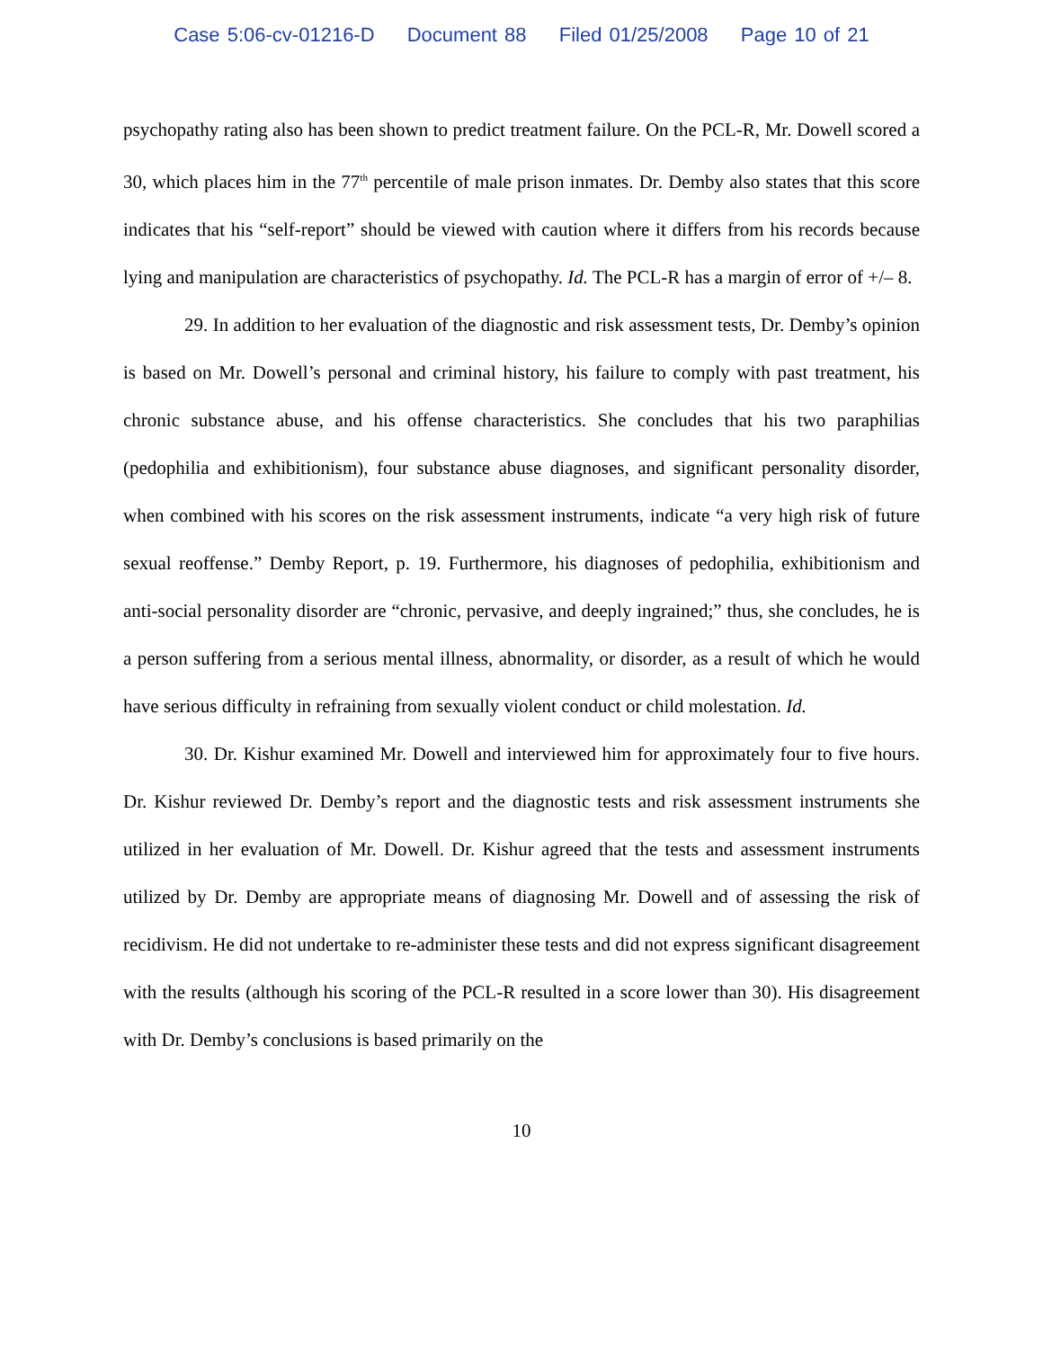Case 5:06-cv-01216-D Document 88 Filed 01/25/2008 Page 10 of 21
psychopathy rating also has been shown to predict treatment failure. On the PCL-R, Mr. Dowell scored a 30, which places him in the 77<sup>th</sup> percentile of male prison inmates. Dr. Demby also states that this score indicates that his “self-report” should be viewed with caution where it differs from his records because lying and manipulation are characteristics of psychopathy. Id. The PCL-R has a margin of error of +/– 8.
29. In addition to her evaluation of the diagnostic and risk assessment tests, Dr. Demby’s opinion is based on Mr. Dowell’s personal and criminal history, his failure to comply with past treatment, his chronic substance abuse, and his offense characteristics. She concludes that his two paraphilias (pedophilia and exhibitionism), four substance abuse diagnoses, and significant personality disorder, when combined with his scores on the risk assessment instruments, indicate “a very high risk of future sexual reoffense.” Demby Report, p. 19. Furthermore, his diagnoses of pedophilia, exhibitionism and anti-social personality disorder are “chronic, pervasive, and deeply ingrained;” thus, she concludes, he is a person suffering from a serious mental illness, abnormality, or disorder, as a result of which he would have serious difficulty in refraining from sexually violent conduct or child molestation. Id.
30. Dr. Kishur examined Mr. Dowell and interviewed him for approximately four to five hours. Dr. Kishur reviewed Dr. Demby’s report and the diagnostic tests and risk assessment instruments she utilized in her evaluation of Mr. Dowell. Dr. Kishur agreed that the tests and assessment instruments utilized by Dr. Demby are appropriate means of diagnosing Mr. Dowell and of assessing the risk of recidivism. He did not undertake to re-administer these tests and did not express significant disagreement with the results (although his scoring of the PCL-R resulted in a score lower than 30). His disagreement with Dr. Demby’s conclusions is based primarily on the
10